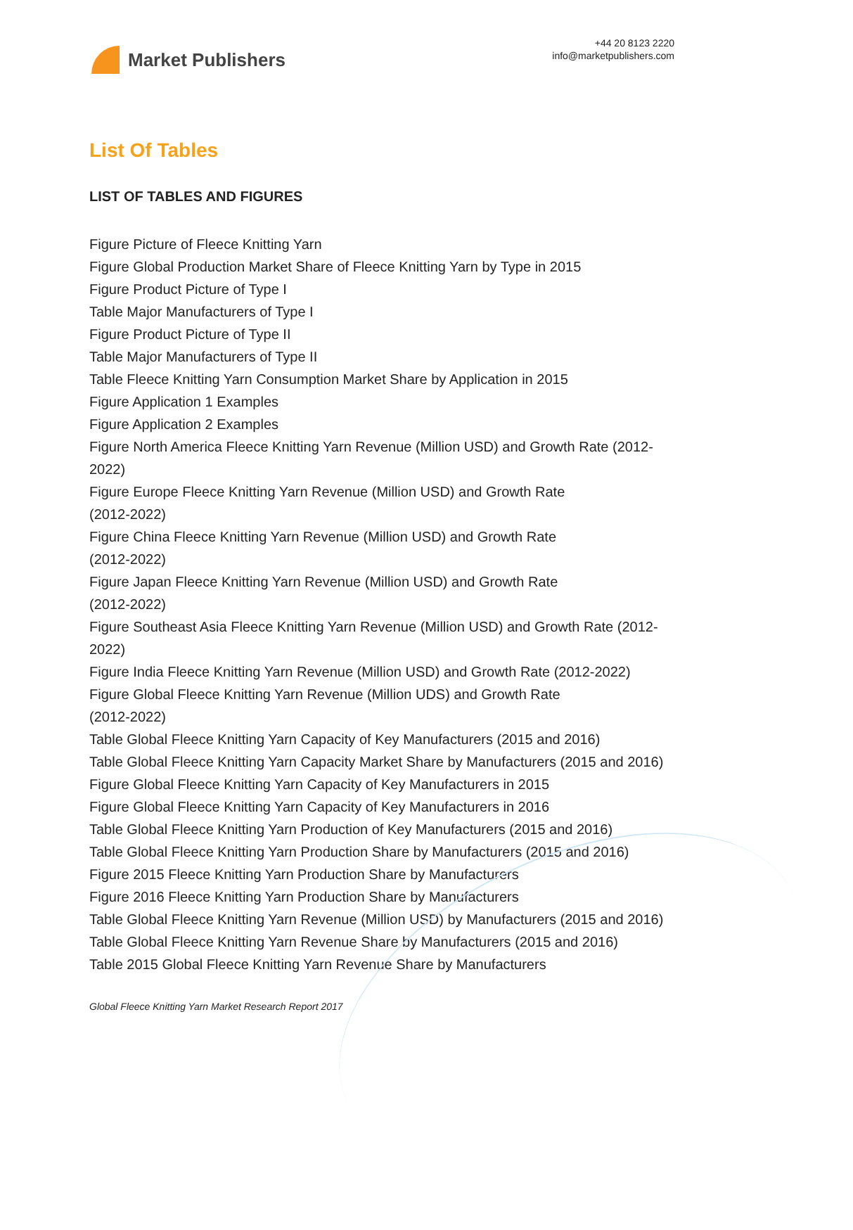Market Publishers
+44 20 8123 2220
info@marketpublishers.com
List Of Tables
LIST OF TABLES AND FIGURES
Figure Picture of Fleece Knitting Yarn
Figure Global Production Market Share of Fleece Knitting Yarn by Type in 2015
Figure Product Picture of Type I
Table Major Manufacturers of Type I
Figure Product Picture of Type II
Table Major Manufacturers of Type II
Table Fleece Knitting Yarn Consumption Market Share by Application in 2015
Figure Application 1 Examples
Figure Application 2 Examples
Figure North America Fleece Knitting Yarn Revenue (Million USD) and Growth Rate (2012-2022)
Figure Europe Fleece Knitting Yarn Revenue (Million USD) and Growth Rate
(2012-2022)
Figure China Fleece Knitting Yarn Revenue (Million USD) and Growth Rate
(2012-2022)
Figure Japan Fleece Knitting Yarn Revenue (Million USD) and Growth Rate
(2012-2022)
Figure Southeast Asia Fleece Knitting Yarn Revenue (Million USD) and Growth Rate (2012-2022)
Figure India Fleece Knitting Yarn Revenue (Million USD) and Growth Rate (2012-2022)
Figure Global Fleece Knitting Yarn Revenue (Million UDS) and Growth Rate
(2012-2022)
Table Global Fleece Knitting Yarn Capacity of Key Manufacturers (2015 and 2016)
Table Global Fleece Knitting Yarn Capacity Market Share by Manufacturers (2015 and 2016)
Figure Global Fleece Knitting Yarn Capacity of Key Manufacturers in 2015
Figure Global Fleece Knitting Yarn Capacity of Key Manufacturers in 2016
Table Global Fleece Knitting Yarn Production of Key Manufacturers (2015 and 2016)
Table Global Fleece Knitting Yarn Production Share by Manufacturers (2015 and 2016)
Figure 2015 Fleece Knitting Yarn Production Share by Manufacturers
Figure 2016 Fleece Knitting Yarn Production Share by Manufacturers
Table Global Fleece Knitting Yarn Revenue (Million USD) by Manufacturers (2015 and 2016)
Table Global Fleece Knitting Yarn Revenue Share by Manufacturers (2015 and 2016)
Table 2015 Global Fleece Knitting Yarn Revenue Share by Manufacturers
Global Fleece Knitting Yarn Market Research Report 2017